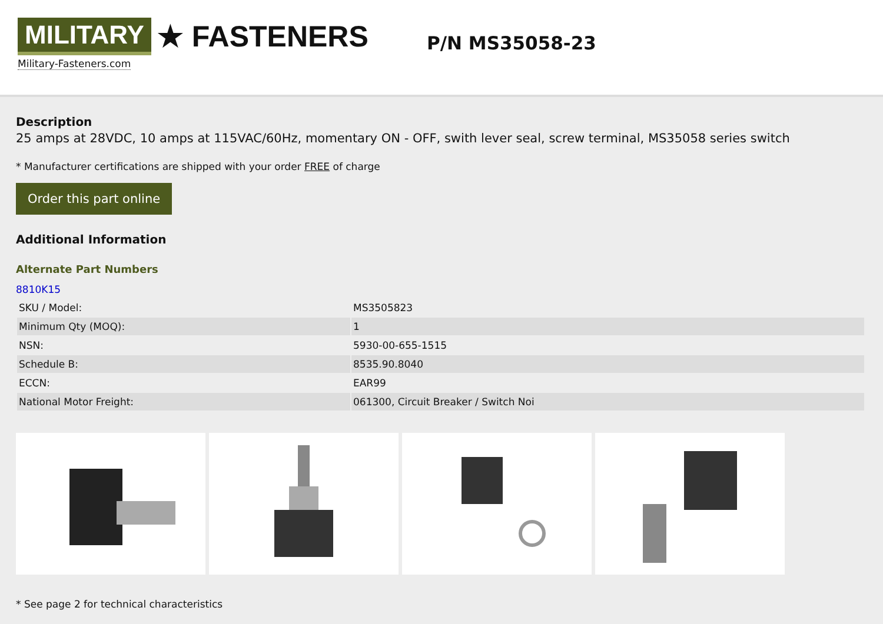MILITARY ★ FASTENERS
Military-Fasteners.com
P/N MS35058-23
Description
25 amps at 28VDC, 10 amps at 115VAC/60Hz, momentary ON - OFF, swith lever seal, screw terminal, MS35058 series switch
* Manufacturer certifications are shipped with your order FREE of charge
Order this part online
Additional Information
Alternate Part Numbers
8810K15
| SKU / Model: | MS3505823 |
| Minimum Qty (MOQ): | 1 |
| NSN: | 5930-00-655-1515 |
| Schedule B: | 8535.90.8040 |
| ECCN: | EAR99 |
| National Motor Freight: | 061300, Circuit Breaker / Switch Noi |
* See page 2 for technical characteristics